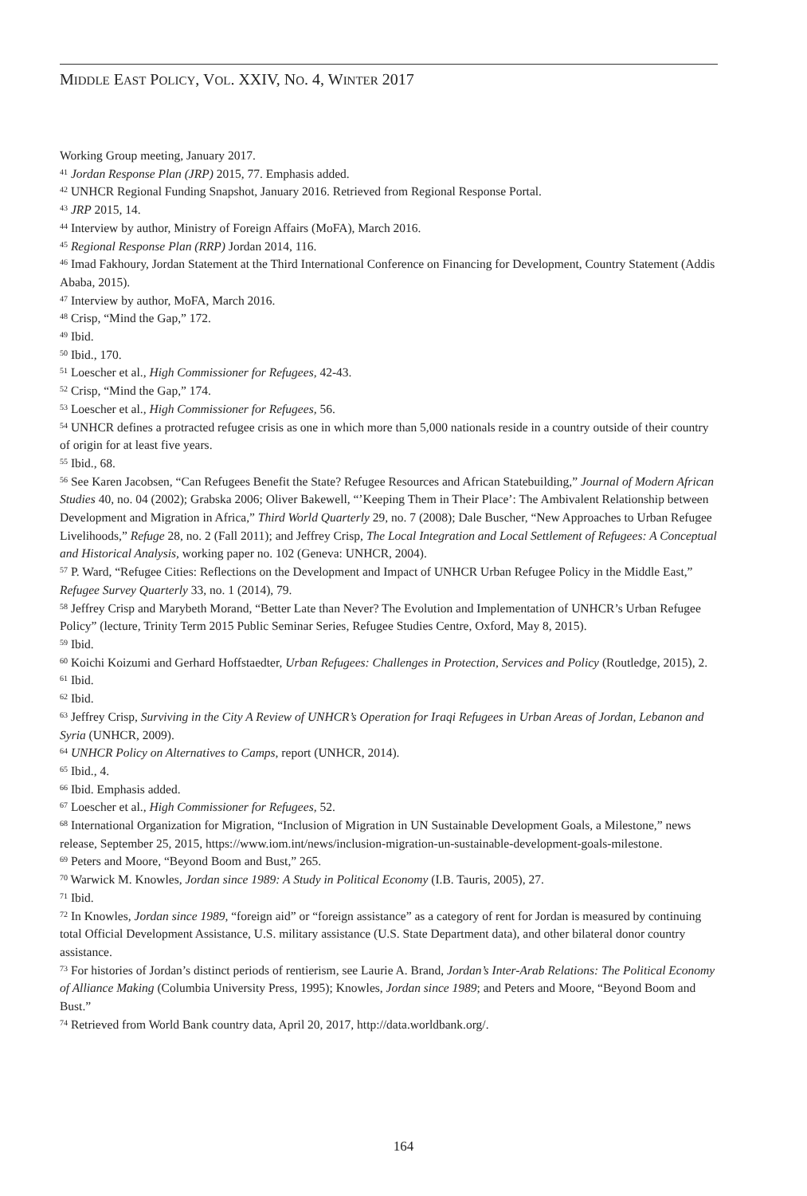MIDDLE EAST POLICY, VOL. XXIV, NO. 4, WINTER 2017
Working Group meeting, January 2017.
<sup>41</sup> Jordan Response Plan (JRP) 2015, 77. Emphasis added.
<sup>42</sup> UNHCR Regional Funding Snapshot, January 2016. Retrieved from Regional Response Portal.
<sup>43</sup> JRP 2015, 14.
<sup>44</sup> Interview by author, Ministry of Foreign Affairs (MoFA), March 2016.
<sup>45</sup> Regional Response Plan (RRP) Jordan 2014, 116.
<sup>46</sup> Imad Fakhoury, Jordan Statement at the Third International Conference on Financing for Development, Country Statement (Addis Ababa, 2015).
<sup>47</sup> Interview by author, MoFA, March 2016.
<sup>48</sup> Crisp, “Mind the Gap,” 172.
<sup>49</sup> Ibid.
<sup>50</sup> Ibid., 170.
<sup>51</sup> Loescher et al., High Commissioner for Refugees, 42-43.
<sup>52</sup> Crisp, “Mind the Gap,” 174.
<sup>53</sup> Loescher et al., High Commissioner for Refugees, 56.
<sup>54</sup> UNHCR defines a protracted refugee crisis as one in which more than 5,000 nationals reside in a country outside of their country of origin for at least five years.
<sup>55</sup> Ibid., 68.
<sup>56</sup> See Karen Jacobsen, “Can Refugees Benefit the State? Refugee Resources and African Statebuilding,” Journal of Modern African Studies 40, no. 04 (2002); Grabska 2006; Oliver Bakewell, “’Keeping Them in Their Place’: The Ambivalent Relationship between Development and Migration in Africa,” Third World Quarterly 29, no. 7 (2008); Dale Buscher, “New Approaches to Urban Refugee Livelihoods,” Refuge 28, no. 2 (Fall 2011); and Jeffrey Crisp, The Local Integration and Local Settlement of Refugees: A Conceptual and Historical Analysis, working paper no. 102 (Geneva: UNHCR, 2004).
<sup>57</sup> P. Ward, “Refugee Cities: Reflections on the Development and Impact of UNHCR Urban Refugee Policy in the Middle East,” Refugee Survey Quarterly 33, no. 1 (2014), 79.
<sup>58</sup> Jeffrey Crisp and Marybeth Morand, “Better Late than Never? The Evolution and Implementation of UNHCR’s Urban Refugee Policy” (lecture, Trinity Term 2015 Public Seminar Series, Refugee Studies Centre, Oxford, May 8, 2015).
<sup>59</sup> Ibid.
<sup>60</sup> Koichi Koizumi and Gerhard Hoffstaedter, Urban Refugees: Challenges in Protection, Services and Policy (Routledge, 2015), 2.
<sup>61</sup> Ibid.
<sup>62</sup> Ibid.
<sup>63</sup> Jeffrey Crisp, Surviving in the City A Review of UNHCR’s Operation for Iraqi Refugees in Urban Areas of Jordan, Lebanon and Syria (UNHCR, 2009).
<sup>64</sup> UNHCR Policy on Alternatives to Camps, report (UNHCR, 2014).
<sup>65</sup> Ibid., 4.
<sup>66</sup> Ibid. Emphasis added.
<sup>67</sup> Loescher et al., High Commissioner for Refugees, 52.
<sup>68</sup> International Organization for Migration, “Inclusion of Migration in UN Sustainable Development Goals, a Milestone,” news release, September 25, 2015, https://www.iom.int/news/inclusion-migration-un-sustainable-development-goals-milestone.
<sup>69</sup> Peters and Moore, “Beyond Boom and Bust,” 265.
<sup>70</sup> Warwick M. Knowles, Jordan since 1989: A Study in Political Economy (I.B. Tauris, 2005), 27.
<sup>71</sup> Ibid.
<sup>72</sup> In Knowles, Jordan since 1989, “foreign aid” or “foreign assistance” as a category of rent for Jordan is measured by continuing total Official Development Assistance, U.S. military assistance (U.S. State Department data), and other bilateral donor country assistance.
<sup>73</sup> For histories of Jordan’s distinct periods of rentierism, see Laurie A. Brand, Jordan’s Inter-Arab Relations: The Political Economy of Alliance Making (Columbia University Press, 1995); Knowles, Jordan since 1989; and Peters and Moore, “Beyond Boom and Bust.”
<sup>74</sup> Retrieved from World Bank country data, April 20, 2017, http://data.worldbank.org/.
164